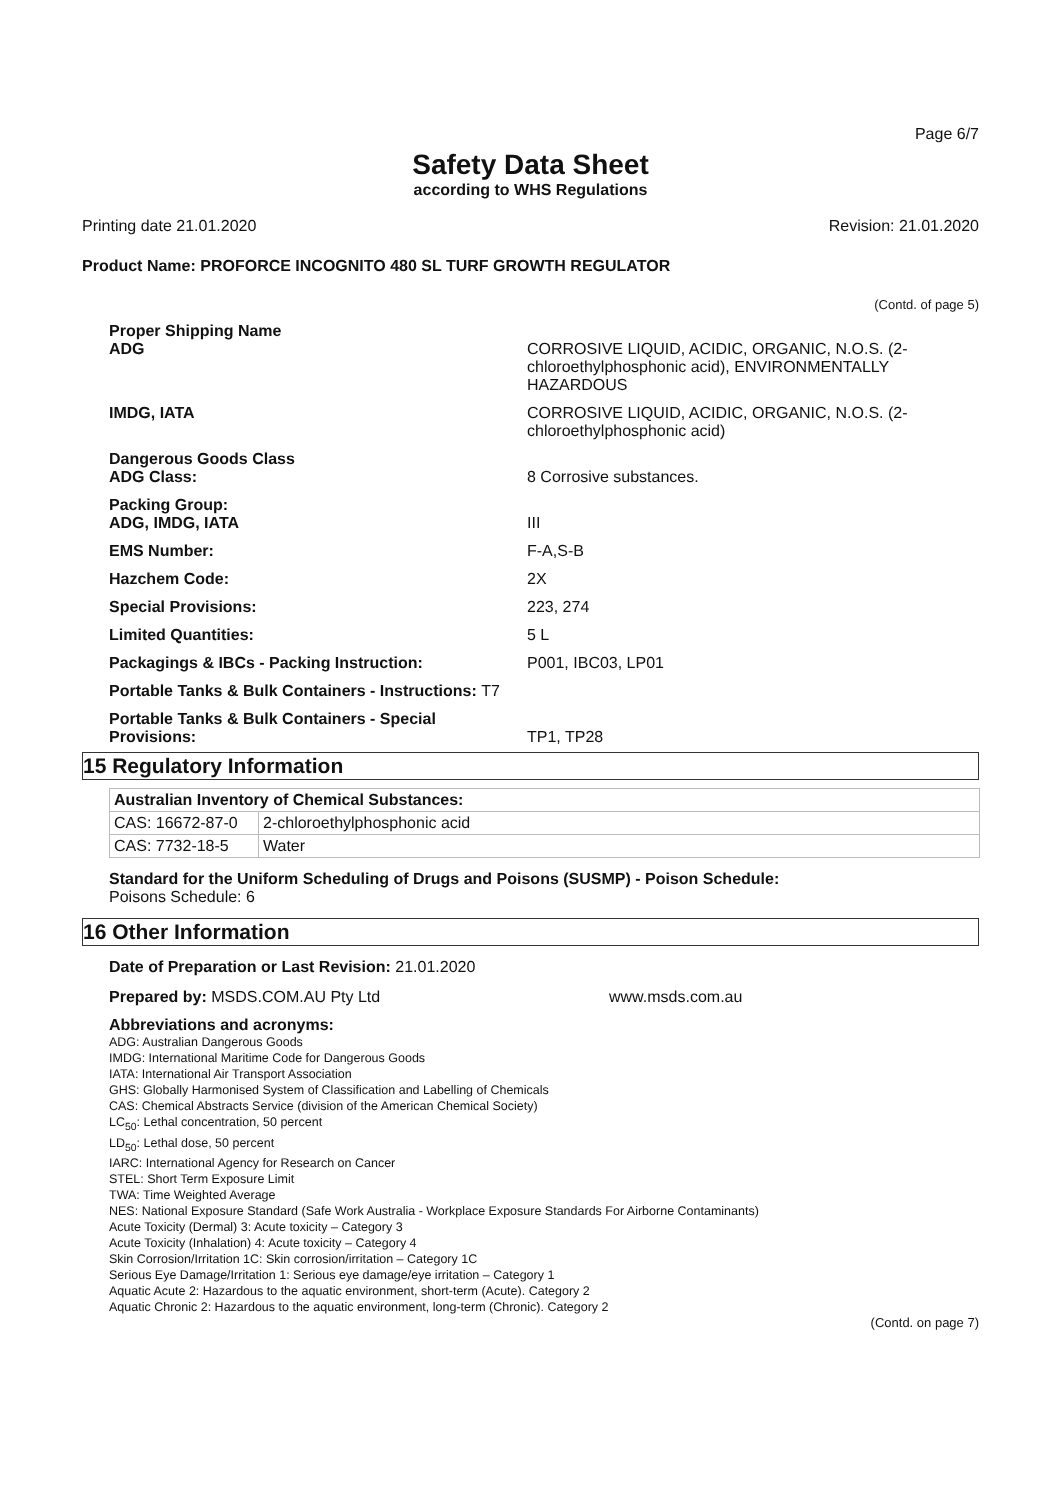Page 6/7
Safety Data Sheet
according to WHS Regulations
Printing date 21.01.2020 Revision: 21.01.2020
Product Name: PROFORCE INCOGNITO 480 SL TURF GROWTH REGULATOR
(Contd. of page 5)
Proper Shipping Name
ADG
CORROSIVE LIQUID, ACIDIC, ORGANIC, N.O.S. (2-chloroethylphosphonic acid), ENVIRONMENTALLY HAZARDOUS
IMDG, IATA CORROSIVE LIQUID, ACIDIC, ORGANIC, N.O.S. (2-chloroethylphosphonic acid)
Dangerous Goods Class
ADG Class:
8 Corrosive substances.
Packing Group:
ADG, IMDG, IATA
III
EMS Number: F-A,S-B
Hazchem Code: 2X
Special Provisions: 223, 274
Limited Quantities: 5 L
Packagings & IBCs - Packing Instruction: P001, IBC03, LP01
Portable Tanks & Bulk Containers - Instructions:
T7
Portable Tanks & Bulk Containers - Special Provisions:
TP1, TP28
15 Regulatory Information
| Australian Inventory of Chemical Substances: | |
| --- | --- |
| CAS: 16672-87-0 | 2-chloroethylphosphonic acid |
| CAS: 7732-18-5 | Water |
Standard for the Uniform Scheduling of Drugs and Poisons (SUSMP) - Poison Schedule:
Poisons Schedule: 6
16 Other Information
Date of Preparation or Last Revision: 21.01.2020
Prepared by: MSDS.COM.AU Pty Ltd www.msds.com.au
Abbreviations and acronyms:
ADG: Australian Dangerous Goods
IMDG: International Maritime Code for Dangerous Goods
IATA: International Air Transport Association
GHS: Globally Harmonised System of Classification and Labelling of Chemicals
CAS: Chemical Abstracts Service (division of the American Chemical Society)
LC<sub>50</sub>: Lethal concentration, 50 percent
LD<sub>50</sub>: Lethal dose, 50 percent
IARC: International Agency for Research on Cancer
STEL: Short Term Exposure Limit
TWA: Time Weighted Average
NES: National Exposure Standard (Safe Work Australia - Workplace Exposure Standards For Airborne Contaminants)
Acute Toxicity (Dermal) 3: Acute toxicity – Category 3
Acute Toxicity (Inhalation) 4: Acute toxicity – Category 4
Skin Corrosion/Irritation 1C: Skin corrosion/irritation – Category 1C
Serious Eye Damage/Irritation 1: Serious eye damage/eye irritation – Category 1
Aquatic Acute 2: Hazardous to the aquatic environment, short-term (Acute). Category 2
Aquatic Chronic 2: Hazardous to the aquatic environment, long-term (Chronic). Category 2
(Contd. on page 7)